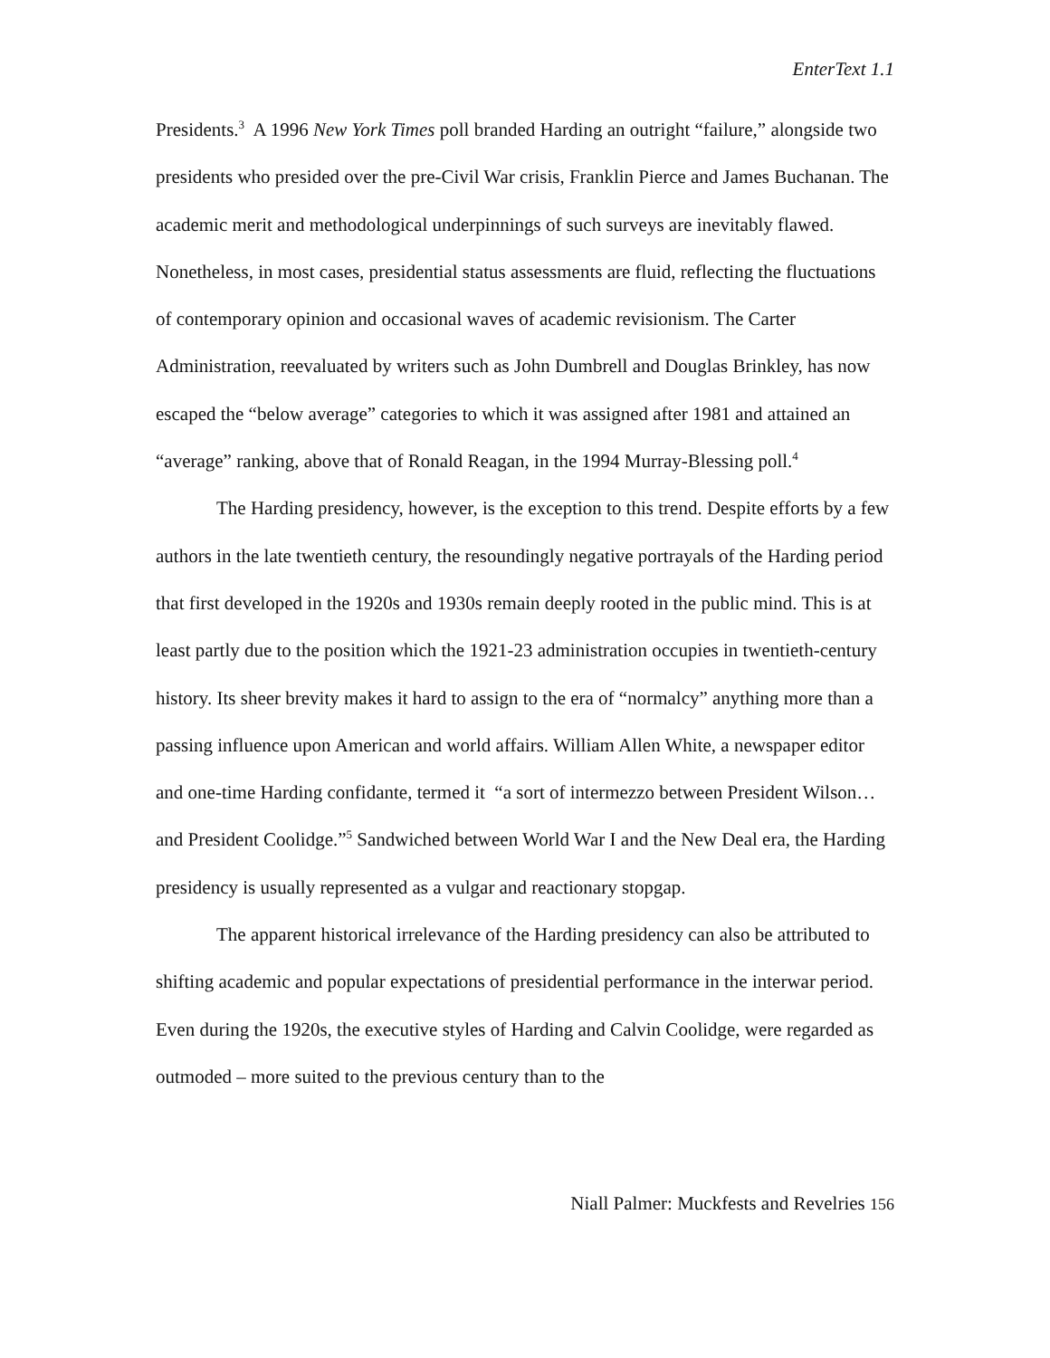EnterText 1.1
Presidents.<sup>3</sup> A 1996 New York Times poll branded Harding an outright “failure,” alongside two presidents who presided over the pre-Civil War crisis, Franklin Pierce and James Buchanan. The academic merit and methodological underpinnings of such surveys are inevitably flawed. Nonetheless, in most cases, presidential status assessments are fluid, reflecting the fluctuations of contemporary opinion and occasional waves of academic revisionism. The Carter Administration, reevaluated by writers such as John Dumbrell and Douglas Brinkley, has now escaped the “below average” categories to which it was assigned after 1981 and attained an “average” ranking, above that of Ronald Reagan, in the 1994 Murray-Blessing poll.<sup>4</sup>
The Harding presidency, however, is the exception to this trend. Despite efforts by a few authors in the late twentieth century, the resoundingly negative portrayals of the Harding period that first developed in the 1920s and 1930s remain deeply rooted in the public mind. This is at least partly due to the position which the 1921-23 administration occupies in twentieth-century history. Its sheer brevity makes it hard to assign to the era of “normalcy” anything more than a passing influence upon American and world affairs. William Allen White, a newspaper editor and one-time Harding confidante, termed it “a sort of intermezzo between President Wilson…and President Coolidge.”<sup>5</sup> Sandwiched between World War I and the New Deal era, the Harding presidency is usually represented as a vulgar and reactionary stopgap.
The apparent historical irrelevance of the Harding presidency can also be attributed to shifting academic and popular expectations of presidential performance in the interwar period. Even during the 1920s, the executive styles of Harding and Calvin Coolidge, were regarded as outmoded – more suited to the previous century than to the
Niall Palmer: Muckfests and Revelries 156